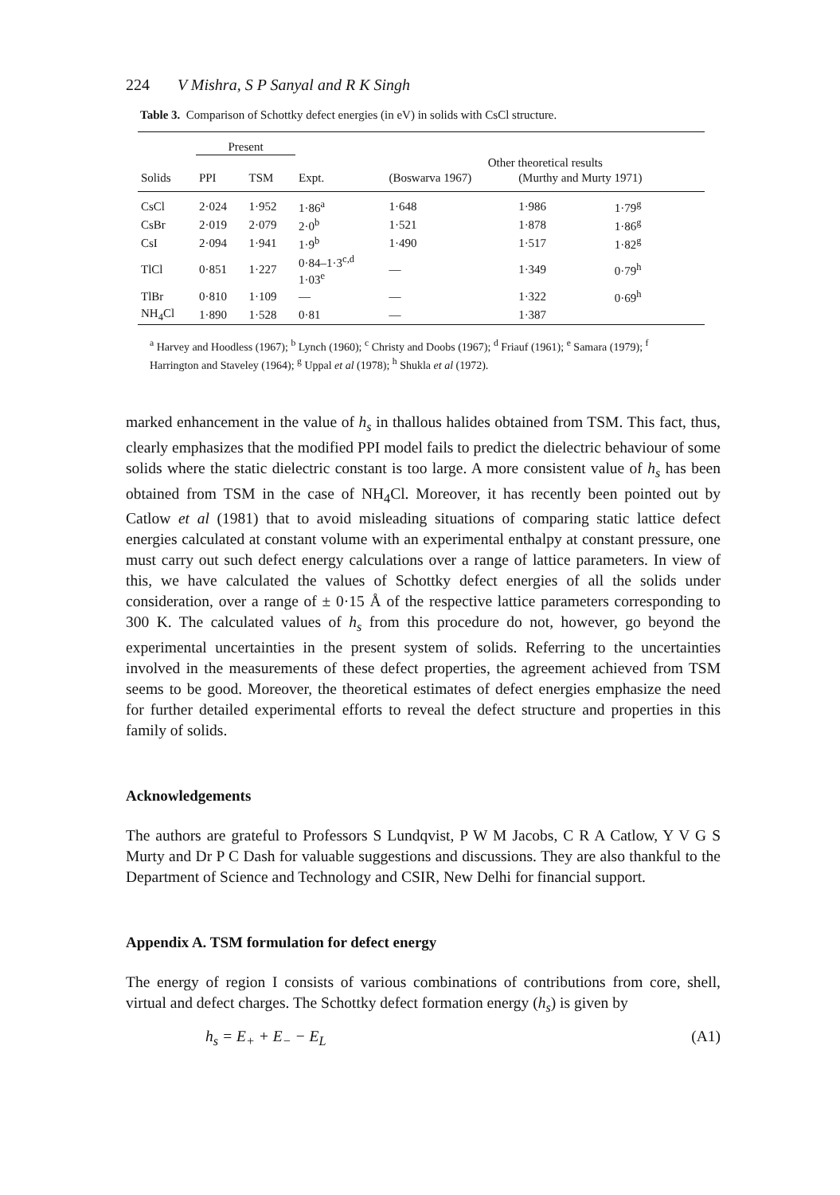224 V Mishra, S P Sanyal and R K Singh
Table 3. Comparison of Schottky defect energies (in eV) in solids with CsCl structure.
| | Present | | | | | |
| --- | --- | --- | --- | --- | --- | --- |
| | | | | Other theoretical results | | |
| Solids | PPI | TSM | Expt. | (Boswarva 1967) | (Murthy and Murty 1971) | |
| CsCl | 2·024 | 1·952 | 1·86<sup>a</sup> | 1·648 | 1·986 | 1·79<sup>g</sup> |
| CsBr | 2·019 | 2·079 | 2·0<sup>b</sup> | 1·521 | 1·878 | 1·86<sup>g</sup> |
| CsI | 2·094 | 1·941 | 1·9<sup>b</sup> | 1·490 | 1·517 | 1·82<sup>g</sup> |
| TlCl | 0·851 | 1·227 | 0·84–1·3<sup>c,d</sup> 1·03<sup>e</sup> | — | 1·349 | 0·79<sup>h</sup> |
| TlBr | 0·810 | 1·109 | — | — | 1·322 | 0·69<sup>h</sup> |
| NH<sub>4</sub>Cl | 1·890 | 1·528 | 0·81 | — | 1·387 | |
<sup>a</sup> Harvey and Hoodless (1967); <sup>b</sup> Lynch (1960); <sup>c</sup> Christy and Doobs (1967); <sup>d</sup> Friauf (1961); <sup>e</sup> Samara (1979); <sup>f</sup> Harrington and Staveley (1964); <sup>g</sup> Uppal et al (1978); <sup>h</sup> Shukla et al (1972).
marked enhancement in the value of h<sub>s</sub> in thallous halides obtained from TSM. This fact, thus, clearly emphasizes that the modified PPI model fails to predict the dielectric behaviour of some solids where the static dielectric constant is too large. A more consistent value of h<sub>s</sub> has been obtained from TSM in the case of NH<sub>4</sub>Cl. Moreover, it has recently been pointed out by Catlow et al (1981) that to avoid misleading situations of comparing static lattice defect energies calculated at constant volume with an experimental enthalpy at constant pressure, one must carry out such defect energy calculations over a range of lattice parameters. In view of this, we have calculated the values of Schottky defect energies of all the solids under consideration, over a range of ± 0·15 Å of the respective lattice parameters corresponding to 300 K. The calculated values of h<sub>s</sub> from this procedure do not, however, go beyond the experimental uncertainties in the present system of solids. Referring to the uncertainties involved in the measurements of these defect properties, the agreement achieved from TSM seems to be good. Moreover, the theoretical estimates of defect energies emphasize the need for further detailed experimental efforts to reveal the defect structure and properties in this family of solids.
Acknowledgements
The authors are grateful to Professors S Lundqvist, P W M Jacobs, C R A Catlow, Y V G S Murty and Dr P C Dash for valuable suggestions and discussions. They are also thankful to the Department of Science and Technology and CSIR, New Delhi for financial support.
Appendix A. TSM formulation for defect energy
The energy of region I consists of various combinations of contributions from core, shell, virtual and defect charges. The Schottky defect formation energy (h<sub>s</sub>) is given by
h<sub>s</sub> = E<sub>+</sub> + E<sub>−</sub> − E<sub>L</sub> (A1)